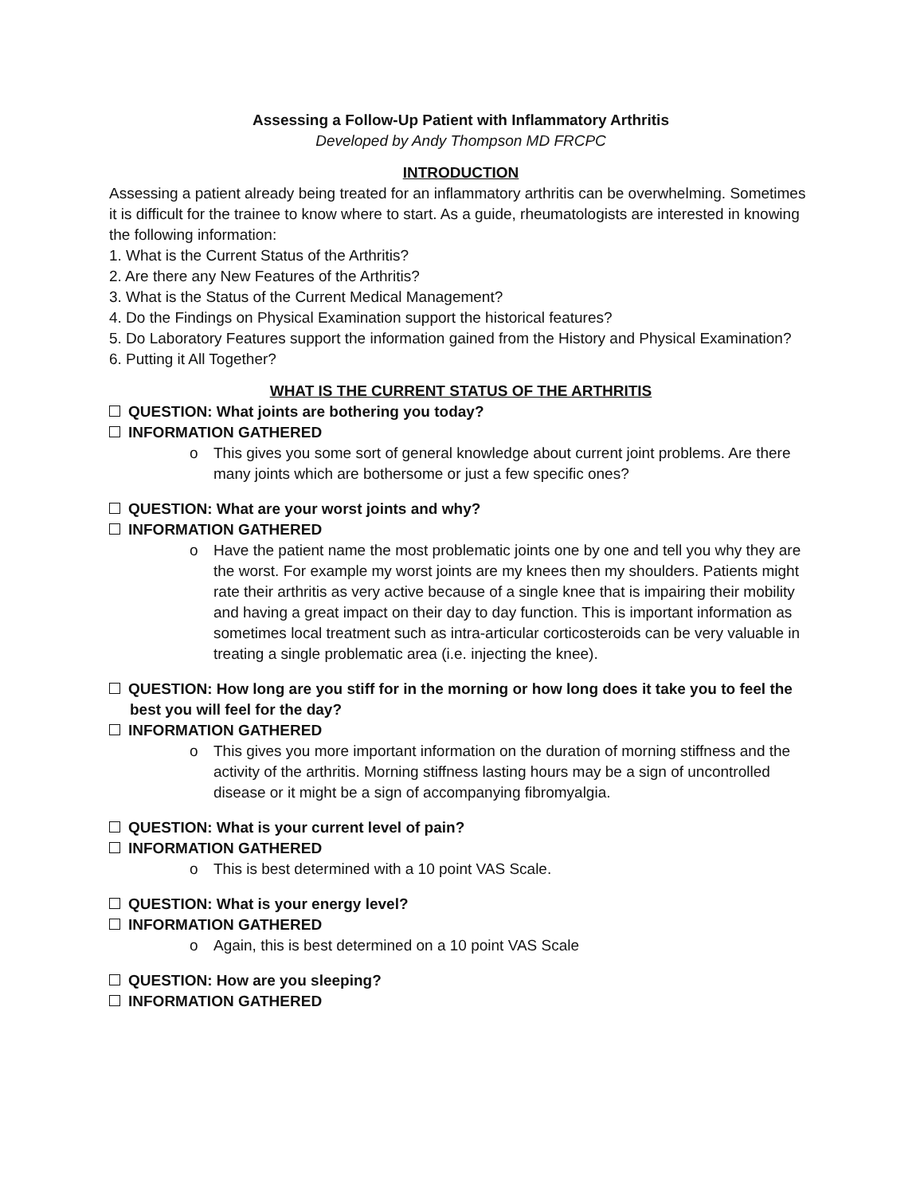Assessing a Follow-Up Patient with Inflammatory Arthritis
Developed by Andy Thompson MD FRCPC
INTRODUCTION
Assessing a patient already being treated for an inflammatory arthritis can be overwhelming. Sometimes it is difficult for the trainee to know where to start. As a guide, rheumatologists are interested in knowing the following information:
1. What is the Current Status of the Arthritis?
2. Are there any New Features of the Arthritis?
3. What is the Status of the Current Medical Management?
4. Do the Findings on Physical Examination support the historical features?
5. Do Laboratory Features support the information gained from the History and Physical Examination?
6. Putting it All Together?
WHAT IS THE CURRENT STATUS OF THE ARTHRITIS
QUESTION: What joints are bothering you today?
INFORMATION GATHERED
o This gives you some sort of general knowledge about current joint problems. Are there many joints which are bothersome or just a few specific ones?
QUESTION: What are your worst joints and why?
INFORMATION GATHERED
o Have the patient name the most problematic joints one by one and tell you why they are the worst. For example my worst joints are my knees then my shoulders. Patients might rate their arthritis as very active because of a single knee that is impairing their mobility and having a great impact on their day to day function. This is important information as sometimes local treatment such as intra-articular corticosteroids can be very valuable in treating a single problematic area (i.e. injecting the knee).
QUESTION: How long are you stiff for in the morning or how long does it take you to feel the best you will feel for the day?
INFORMATION GATHERED
o This gives you more important information on the duration of morning stiffness and the activity of the arthritis. Morning stiffness lasting hours may be a sign of uncontrolled disease or it might be a sign of accompanying fibromyalgia.
QUESTION: What is your current level of pain?
INFORMATION GATHERED
o This is best determined with a 10 point VAS Scale.
QUESTION: What is your energy level?
INFORMATION GATHERED
o Again, this is best determined on a 10 point VAS Scale
QUESTION: How are you sleeping?
INFORMATION GATHERED